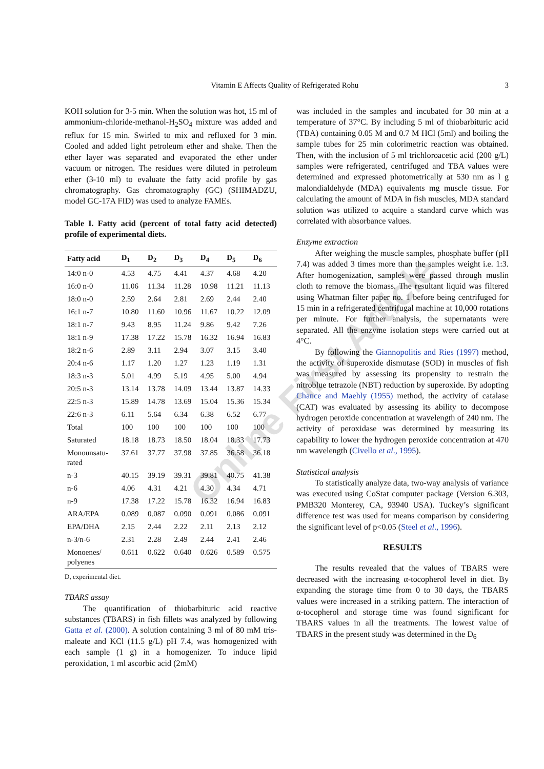Vitamin E Affects Quality of Refrigerated Rohu 3
Online First Article
KOH solution for 3-5 min. When the solution was hot, 15 ml of ammonium-chloride-methanol-H<sub>2</sub>SO<sub>4</sub> mixture was added and reflux for 15 min. Swirled to mix and refluxed for 3 min. Cooled and added light petroleum ether and shake. Then the ether layer was separated and evaporated the ether under vacuum or nitrogen. The residues were diluted in petroleum ether (3-10 ml) to evaluate the fatty acid profile by gas chromatography. Gas chromatography (GC) (SHIMADZU, model GC-17A FID) was used to analyze FAMEs.
Table I. Fatty acid (percent of total fatty acid detected) profile of experimental diets.
| Fatty acid | D<sub>1</sub> | D<sub>2</sub> | D<sub>3</sub> | D<sub>4</sub> | D<sub>5</sub> | D<sub>6</sub> |
| --- | --- | --- | --- | --- | --- | --- |
| 14:0 n-0 | 4.53 | 4.75 | 4.41 | 4.37 | 4.68 | 4.20 |
| 16:0 n-0 | 11.06 | 11.34 | 11.28 | 10.98 | 11.21 | 11.13 |
| 18:0 n-0 | 2.59 | 2.64 | 2.81 | 2.69 | 2.44 | 2.40 |
| 16:1 n-7 | 10.80 | 11.60 | 10.96 | 11.67 | 10.22 | 12.09 |
| 18:1 n-7 | 9.43 | 8.95 | 11.24 | 9.86 | 9.42 | 7.26 |
| 18:1 n-9 | 17.38 | 17.22 | 15.78 | 16.32 | 16.94 | 16.83 |
| 18:2 n-6 | 2.89 | 3.11 | 2.94 | 3.07 | 3.15 | 3.40 |
| 20:4 n-6 | 1.17 | 1.20 | 1.27 | 1.23 | 1.19 | 1.31 |
| 18:3 n-3 | 5.01 | 4.99 | 5.19 | 4.95 | 5.00 | 4.94 |
| 20:5 n-3 | 13.14 | 13.78 | 14.09 | 13.44 | 13.87 | 14.33 |
| 22:5 n-3 | 15.89 | 14.78 | 13.69 | 15.04 | 15.36 | 15.34 |
| 22:6 n-3 | 6.11 | 5.64 | 6.34 | 6.38 | 6.52 | 6.77 |
| Total | 100 | 100 | 100 | 100 | 100 | 100 |
| Saturated | 18.18 | 18.73 | 18.50 | 18.04 | 18.33 | 17.73 |
| Monounsatu- rated | 37.61 | 37.77 | 37.98 | 37.85 | 36.58 | 36.18 |
| n-3 | 40.15 | 39.19 | 39.31 | 39.81 | 40.75 | 41.38 |
| n-6 | 4.06 | 4.31 | 4.21 | 4.30 | 4.34 | 4.71 |
| n-9 | 17.38 | 17.22 | 15.78 | 16.32 | 16.94 | 16.83 |
| ARA/EPA | 0.089 | 0.087 | 0.090 | 0.091 | 0.086 | 0.091 |
| EPA/DHA | 2.15 | 2.44 | 2.22 | 2.11 | 2.13 | 2.12 |
| n-3/n-6 | 2.31 | 2.28 | 2.49 | 2.44 | 2.41 | 2.46 |
| Monoenes/ polyenes | 0.611 | 0.622 | 0.640 | 0.626 | 0.589 | 0.575 |
D, experimental diet.
TBARS assay
The quantification of thiobarbituric acid reactive substances (TBARS) in fish fillets was analyzed by following Gatta et al. (2000). A solution containing 3 ml of 80 mM tris-maleate and KCl (11.5 g/L) pH 7.4, was homogenized with each sample (1 g) in a homogenizer. To induce lipid peroxidation, 1 ml ascorbic acid (2mM)
was included in the samples and incubated for 30 min at a temperature of 37°C. By including 5 ml of thiobarbituric acid (TBA) containing 0.05 M and 0.7 M HCl (5ml) and boiling the sample tubes for 25 min colorimetric reaction was obtained. Then, with the inclusion of 5 ml trichloroacetic acid (200 g/L) samples were refrigerated, centrifuged and TBA values were determined and expressed photometrically at 530 nm as l g malondialdehyde (MDA) equivalents mg muscle tissue. For calculating the amount of MDA in fish muscles, MDA standard solution was utilized to acquire a standard curve which was correlated with absorbance values.
Enzyme extraction
After weighing the muscle samples, phosphate buffer (pH 7.4) was added 3 times more than the samples weight i.e. 1:3. After homogenization, samples were passed through muslin cloth to remove the biomass. The resultant liquid was filtered using Whatman filter paper no. 1 before being centrifuged for 15 min in a refrigerated centrifugal machine at 10,000 rotations per minute. For further analysis, the supernatants were separated. All the enzyme isolation steps were carried out at 4°C.
By following the Giannopolitis and Ries (1997) method, the activity of superoxide dismutase (SOD) in muscles of fish was measured by assessing its propensity to restrain the nitroblue tetrazole (NBT) reduction by superoxide. By adopting Chance and Maehly (1955) method, the activity of catalase (CAT) was evaluated by assessing its ability to decompose hydrogen peroxide concentration at wavelength of 240 nm. The activity of peroxidase was determined by measuring its capability to lower the hydrogen peroxide concentration at 470 nm wavelength (Civello et al., 1995).
Statistical analysis
To statistically analyze data, two-way analysis of variance was executed using CoStat computer package (Version 6.303, PMB320 Monterey, CA, 93940 USA). Tuckey’s significant difference test was used for means comparison by considering the significant level of p<0.05 (Steel et al., 1996).
RESULTS
The results revealed that the values of TBARS were decreased with the increasing α-tocopherol level in diet. By expanding the storage time from 0 to 30 days, the TBARS values were increased in a striking pattern. The interaction of α-tocopherol and storage time was found significant for TBARS values in all the treatments. The lowest value of TBARS in the present study was determined in the D<sub>6</sub>